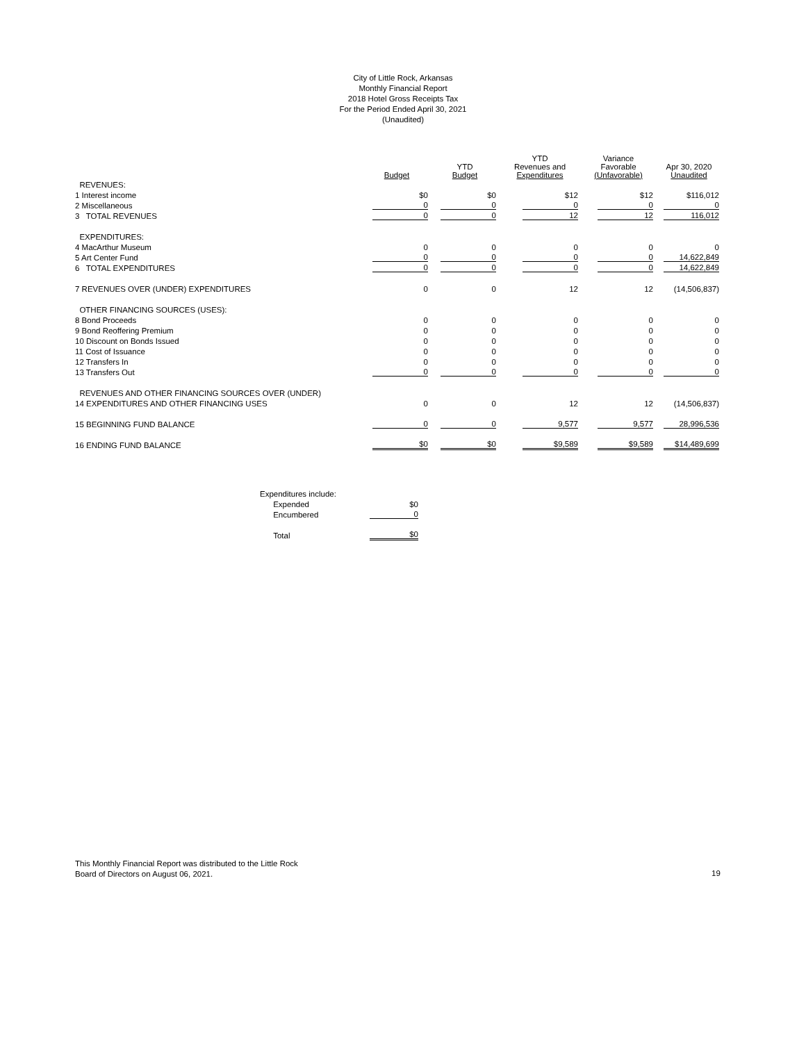City of Little Rock, Arkansas
Monthly Financial Report
2018 Hotel Gross Receipts Tax
For the Period Ended April 30, 2021
(Unaudited)
| | Budget | YTD Budget | YTD Revenues and Expenditures | Variance Favorable (Unfavorable) | Apr 30, 2020 Unaudited |
| --- | --- | --- | --- | --- | --- |
| REVENUES: | | | | | |
| 1 Interest income | $0 | $0 | $12 | $12 | $116,012 |
| 2 Miscellaneous | 0 | 0 | 0 | 0 | 0 |
| 3 TOTAL REVENUES | 0 | 0 | 12 | 12 | 116,012 |
| EXPENDITURES: | | | | | |
| 4 MacArthur Museum | 0 | 0 | 0 | 0 | 0 |
| 5 Art Center Fund | 0 | 0 | 0 | 0 | 14,622,849 |
| 6 TOTAL EXPENDITURES | 0 | 0 | 0 | 0 | 14,622,849 |
| 7 REVENUES OVER (UNDER) EXPENDITURES | 0 | 0 | 12 | 12 | (14,506,837) |
| OTHER FINANCING SOURCES (USES): | | | | | |
| 8 Bond Proceeds | 0 | 0 | 0 | 0 | 0 |
| 9 Bond Reoffering Premium | 0 | 0 | 0 | 0 | 0 |
| 10 Discount on Bonds Issued | 0 | 0 | 0 | 0 | 0 |
| 11 Cost of Issuance | 0 | 0 | 0 | 0 | 0 |
| 12 Transfers In | 0 | 0 | 0 | 0 | 0 |
| 13 Transfers Out | 0 | 0 | 0 | 0 | 0 |
| REVENUES AND OTHER FINANCING SOURCES OVER (UNDER) | | | | | |
| 14 EXPENDITURES AND OTHER FINANCING USES | 0 | 0 | 12 | 12 | (14,506,837) |
| 15 BEGINNING FUND BALANCE | 0 | 0 | 9,577 | 9,577 | 28,996,536 |
| 16 ENDING FUND BALANCE | $0 | $0 | $9,589 | $9,589 | $14,489,699 |
| Expenditures include: | |
| Expended | $0 |
| Encumbered | 0 |
| Total | $0 |
This Monthly Financial Report was distributed to the Little Rock
Board of Directors on August 06, 2021.
19